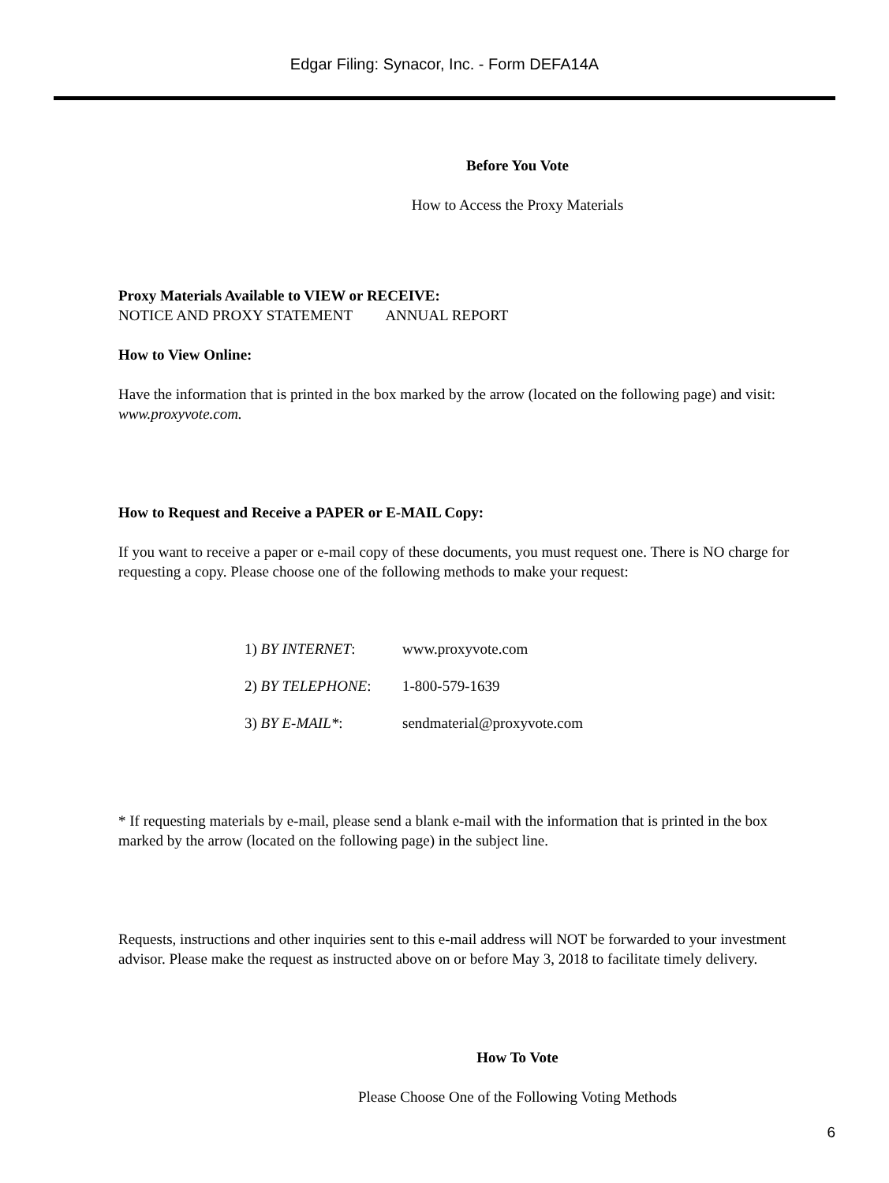Edgar Filing: Synacor, Inc. - Form DEFA14A
Before You Vote
How to Access the Proxy Materials
Proxy Materials Available to VIEW or RECEIVE:
NOTICE AND PROXY STATEMENT ANNUAL REPORT
How to View Online:
Have the information that is printed in the box marked by the arrow (located on the following page) and visit: www.proxyvote.com.
How to Request and Receive a PAPER or E-MAIL Copy:
If you want to receive a paper or e-mail copy of these documents, you must request one. There is NO charge for requesting a copy. Please choose one of the following methods to make your request:
| 1) BY INTERNET : | www.proxyvote.com |
| 2) BY TELEPHONE : | 1-800-579-1639 |
| 3) BY E-MAIL* : | sendmaterial@proxyvote.com |
* If requesting materials by e-mail, please send a blank e-mail with the information that is printed in the box marked by the arrow (located on the following page) in the subject line.
Requests, instructions and other inquiries sent to this e-mail address will NOT be forwarded to your investment advisor. Please make the request as instructed above on or before May 3, 2018 to facilitate timely delivery.
How To Vote
Please Choose One of the Following Voting Methods
6